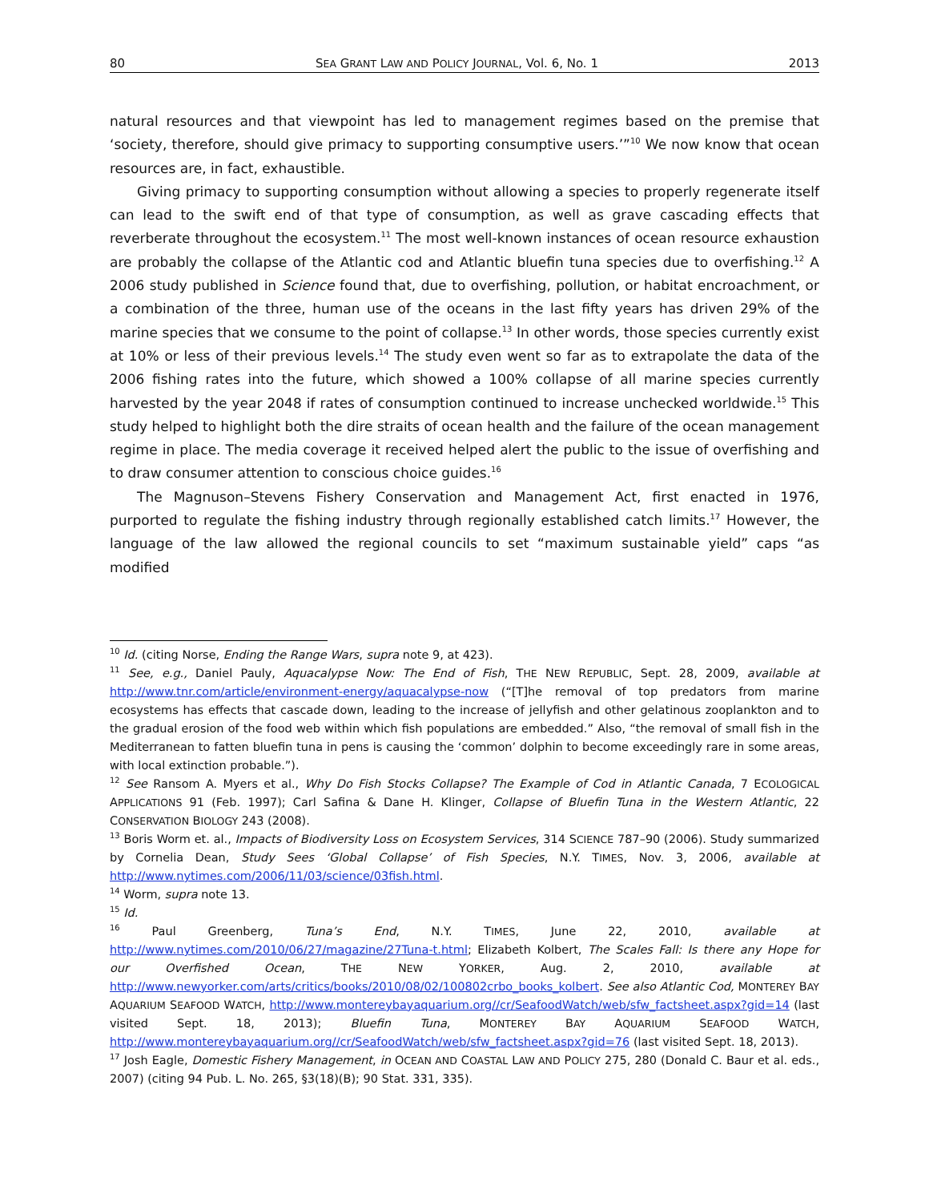80 SEA GRANT LAW AND POLICY JOURNAL, Vol. 6, No. 1 2013
natural resources and that viewpoint has led to management regimes based on the premise that ‘society, therefore, should give primacy to supporting consumptive users.’”<sup>10</sup> We now know that ocean resources are, in fact, exhaustible.
Giving primacy to supporting consumption without allowing a species to properly regenerate itself can lead to the swift end of that type of consumption, as well as grave cascading effects that reverberate throughout the ecosystem.<sup>11</sup> The most well-known instances of ocean resource exhaustion are probably the collapse of the Atlantic cod and Atlantic bluefin tuna species due to overfishing.<sup>12</sup> A 2006 study published in Science found that, due to overfishing, pollution, or habitat encroachment, or a combination of the three, human use of the oceans in the last fifty years has driven 29% of the marine species that we consume to the point of collapse.<sup>13</sup> In other words, those species currently exist at 10% or less of their previous levels.<sup>14</sup> The study even went so far as to extrapolate the data of the 2006 fishing rates into the future, which showed a 100% collapse of all marine species currently harvested by the year 2048 if rates of consumption continued to increase unchecked worldwide.<sup>15</sup> This study helped to highlight both the dire straits of ocean health and the failure of the ocean management regime in place. The media coverage it received helped alert the public to the issue of overfishing and to draw consumer attention to conscious choice guides.<sup>16</sup>
The Magnuson–Stevens Fishery Conservation and Management Act, first enacted in 1976, purported to regulate the fishing industry through regionally established catch limits.<sup>17</sup> However, the language of the law allowed the regional councils to set “maximum sustainable yield” caps “as modified
<sup>10</sup> Id. (citing Norse, Ending the Range Wars, supra note 9, at 423).
<sup>11</sup> See, e.g., Daniel Pauly, Aquacalypse Now: The End of Fish, THE NEW REPUBLIC, Sept. 28, 2009, available at http://www.tnr.com/article/environment-energy/aquacalypse-now (“[T]he removal of top predators from marine ecosystems has effects that cascade down, leading to the increase of jellyfish and other gelatinous zooplankton and to the gradual erosion of the food web within which fish populations are embedded.” Also, “the removal of small fish in the Mediterranean to fatten bluefin tuna in pens is causing the ‘common’ dolphin to become exceedingly rare in some areas, with local extinction probable.”).
<sup>12</sup> See Ransom A. Myers et al., Why Do Fish Stocks Collapse? The Example of Cod in Atlantic Canada, 7 ECOLOGICAL APPLICATIONS 91 (Feb. 1997); Carl Safina & Dane H. Klinger, Collapse of Bluefin Tuna in the Western Atlantic, 22 CONSERVATION BIOLOGY 243 (2008).
<sup>13</sup> Boris Worm et. al., Impacts of Biodiversity Loss on Ecosystem Services, 314 SCIENCE 787–90 (2006). Study summarized by Cornelia Dean, Study Sees ‘Global Collapse’ of Fish Species, N.Y. TIMES, Nov. 3, 2006, available at http://www.nytimes.com/2006/11/03/science/03fish.html.
<sup>14</sup> Worm, supra note 13.
<sup>15</sup> Id.
<sup>16</sup> Paul Greenberg, Tuna’s End, N.Y. TIMES, June 22, 2010, available at http://www.nytimes.com/2010/06/27/magazine/27Tuna-t.html; Elizabeth Kolbert, The Scales Fall: Is there any Hope for our Overfished Ocean, THE NEW YORKER, Aug. 2, 2010, available at http://www.newyorker.com/arts/critics/books/2010/08/02/100802crbo_books_kolbert. See also Atlantic Cod, MONTEREY BAY AQUARIUM SEAFOOD WATCH, http://www.montereybayaquarium.org//cr/SeafoodWatch/web/sfw_factsheet.aspx?gid=14 (last visited Sept. 18, 2013); Bluefin Tuna, MONTEREY BAY AQUARIUM SEAFOOD WATCH, http://www.montereybayaquarium.org//cr/SeafoodWatch/web/sfw_factsheet.aspx?gid=76 (last visited Sept. 18, 2013).
<sup>17</sup> Josh Eagle, Domestic Fishery Management, in OCEAN AND COASTAL LAW AND POLICY 275, 280 (Donald C. Baur et al. eds., 2007) (citing 94 Pub. L. No. 265, §3(18)(B); 90 Stat. 331, 335).